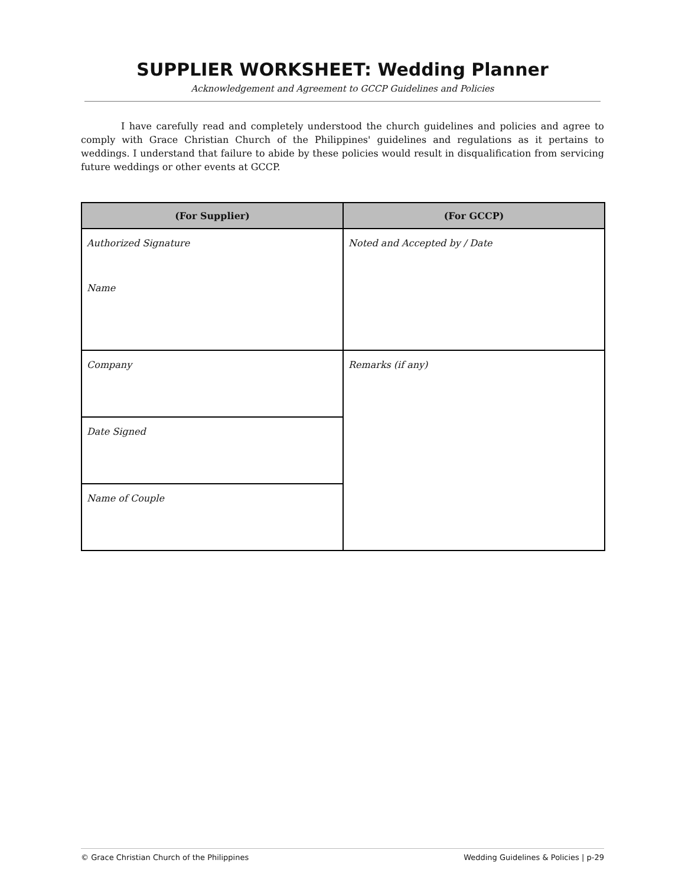SUPPLIER WORKSHEET: Wedding Planner
Acknowledgement and Agreement to GCCP Guidelines and Policies
I have carefully read and completely understood the church guidelines and policies and agree to comply with Grace Christian Church of the Philippines' guidelines and regulations as it pertains to weddings. I understand that failure to abide by these policies would result in disqualification from servicing future weddings or other events at GCCP.
| (For Supplier) | (For GCCP) |
| --- | --- |
| Authorized Signature Name | Noted and Accepted by / Date |
| Company | Remarks (if any) |
| Date Signed | |
| Name of Couple | |
© Grace Christian Church of the Philippines Wedding Guidelines & Policies | p-29